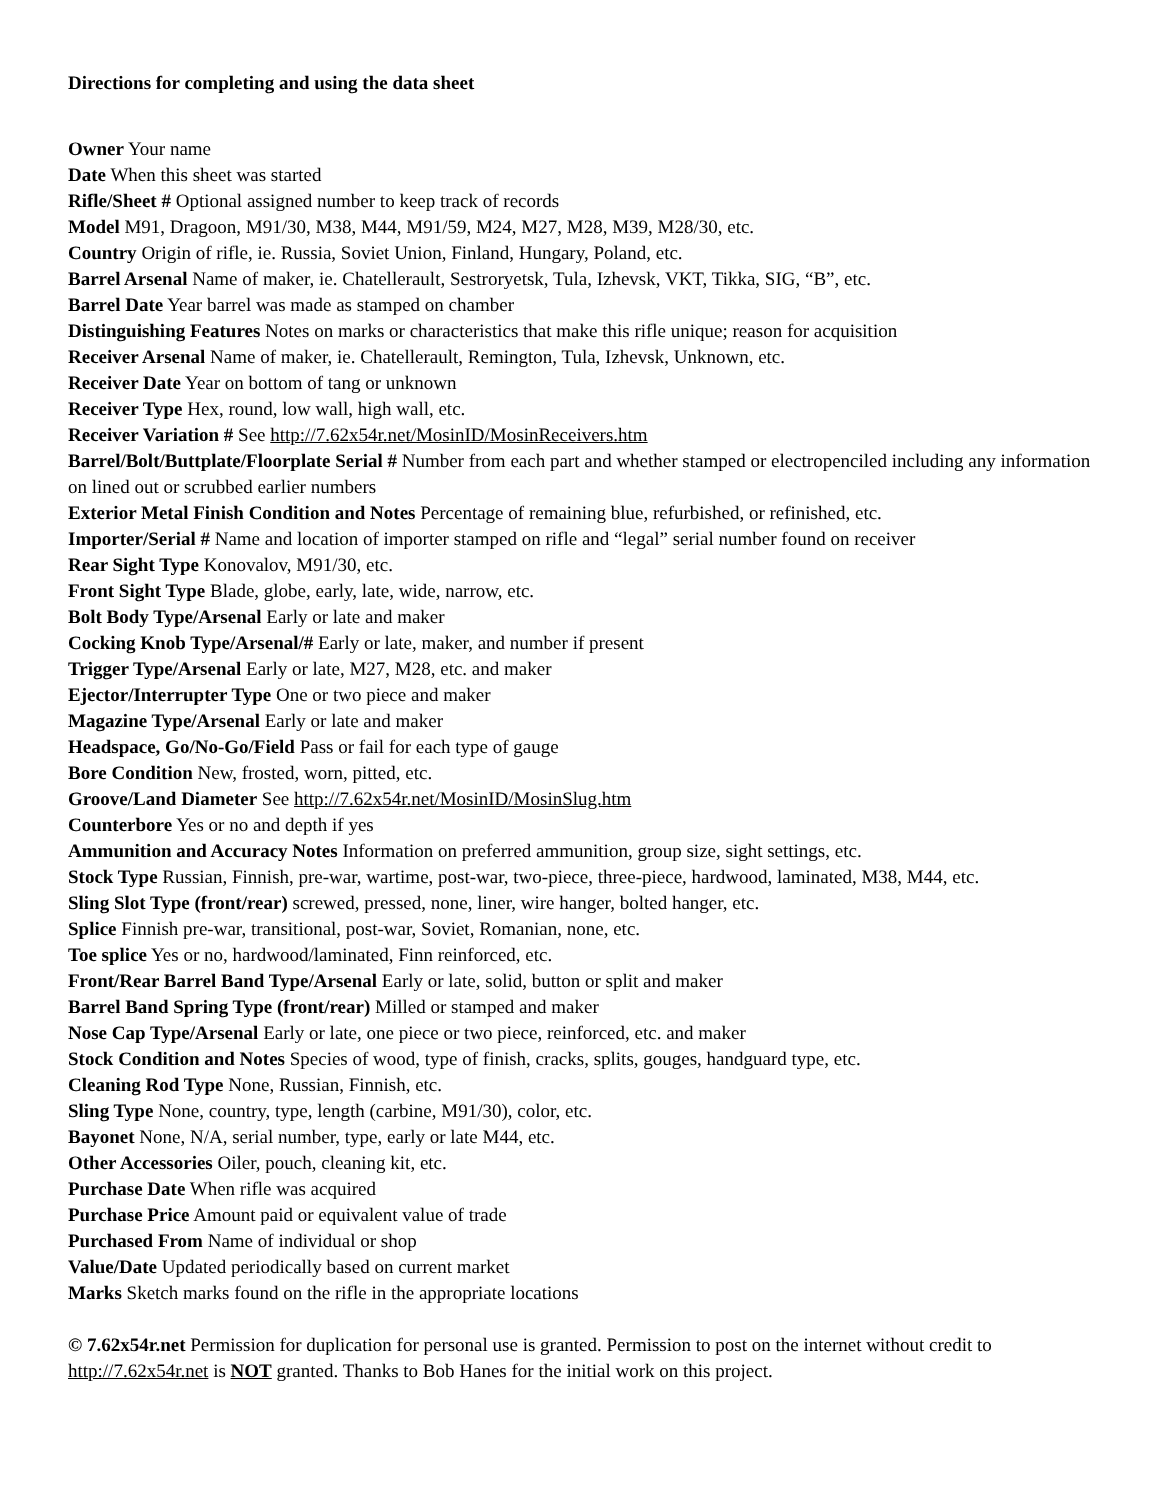Directions for completing and using the data sheet
Owner Your name
Date When this sheet was started
Rifle/Sheet # Optional assigned number to keep track of records
Model M91, Dragoon, M91/30, M38, M44, M91/59, M24, M27, M28, M39, M28/30, etc.
Country Origin of rifle, ie. Russia, Soviet Union, Finland, Hungary, Poland, etc.
Barrel Arsenal Name of maker, ie. Chatellerault, Sestroryetsk, Tula, Izhevsk, VKT, Tikka, SIG, “B”, etc.
Barrel Date Year barrel was made as stamped on chamber
Distinguishing Features Notes on marks or characteristics that make this rifle unique; reason for acquisition
Receiver Arsenal Name of maker, ie. Chatellerault, Remington, Tula, Izhevsk, Unknown, etc.
Receiver Date Year on bottom of tang or unknown
Receiver Type Hex, round, low wall, high wall, etc.
Receiver Variation # See http://7.62x54r.net/MosinID/MosinReceivers.htm
Barrel/Bolt/Buttplate/Floorplate Serial # Number from each part and whether stamped or electropenciled including any information on lined out or scrubbed earlier numbers
Exterior Metal Finish Condition and Notes Percentage of remaining blue, refurbished, or refinished, etc.
Importer/Serial # Name and location of importer stamped on rifle and “legal” serial number found on receiver
Rear Sight Type Konovalov, M91/30, etc.
Front Sight Type Blade, globe, early, late, wide, narrow, etc.
Bolt Body Type/Arsenal Early or late and maker
Cocking Knob Type/Arsenal/# Early or late, maker, and number if present
Trigger Type/Arsenal Early or late, M27, M28, etc. and maker
Ejector/Interrupter Type One or two piece and maker
Magazine Type/Arsenal Early or late and maker
Headspace, Go/No-Go/Field Pass or fail for each type of gauge
Bore Condition New, frosted, worn, pitted, etc.
Groove/Land Diameter See http://7.62x54r.net/MosinID/MosinSlug.htm
Counterbore Yes or no and depth if yes
Ammunition and Accuracy Notes Information on preferred ammunition, group size, sight settings, etc.
Stock Type Russian, Finnish, pre-war, wartime, post-war, two-piece, three-piece, hardwood, laminated, M38, M44, etc.
Sling Slot Type (front/rear) screwed, pressed, none, liner, wire hanger, bolted hanger, etc.
Splice Finnish pre-war, transitional, post-war, Soviet, Romanian, none, etc.
Toe splice Yes or no, hardwood/laminated, Finn reinforced, etc.
Front/Rear Barrel Band Type/Arsenal Early or late, solid, button or split and maker
Barrel Band Spring Type (front/rear) Milled or stamped and maker
Nose Cap Type/Arsenal Early or late, one piece or two piece, reinforced, etc. and maker
Stock Condition and Notes Species of wood, type of finish, cracks, splits, gouges, handguard type, etc.
Cleaning Rod Type None, Russian, Finnish, etc.
Sling Type None, country, type, length (carbine, M91/30), color, etc.
Bayonet None, N/A, serial number, type, early or late M44, etc.
Other Accessories Oiler, pouch, cleaning kit, etc.
Purchase Date When rifle was acquired
Purchase Price Amount paid or equivalent value of trade
Purchased From Name of individual or shop
Value/Date Updated periodically based on current market
Marks Sketch marks found on the rifle in the appropriate locations
© 7.62x54r.net Permission for duplication for personal use is granted. Permission to post on the internet without credit to http://7.62x54r.net is NOT granted. Thanks to Bob Hanes for the initial work on this project.